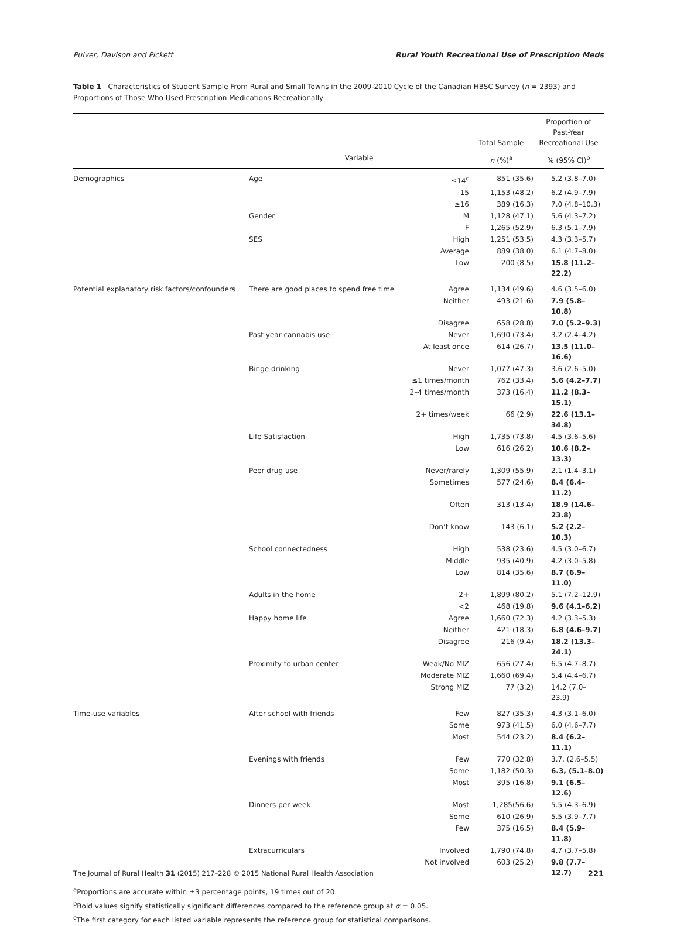Pulver, Davison and Pickett Rural Youth Recreational Use of Prescription Meds
Table 1 Characteristics of Student Sample From Rural and Small Towns in the 2009-2010 Cycle of the Canadian HBSC Survey (n = 2393) and Proportions of Those Who Used Prescription Medications Recreationally
| | | | Total Sample | Proportion of Past-Year Recreational Use |
| --- | --- | --- | --- | --- |
| | Variable | | n (%)<sup>a</sup> | % (95% CI)<sup>b</sup> |
| Demographics | Age | ≤14<sup>c</sup> | 851 (35.6) | 5.2 (3.8–7.0) |
| | | 15 | 1,153 (48.2) | 6.2 (4.9–7.9) |
| | | ≥16 | 389 (16.3) | 7.0 (4.8–10.3) |
| | Gender | M | 1,128 (47.1) | 5.6 (4.3–7.2) |
| | | F | 1,265 (52.9) | 6.3 (5.1–7.9) |
| | SES | High | 1,251 (53.5) | 4.3 (3.3–5.7) |
| | | Average | 889 (38.0) | 6.1 (4.7–8.0) |
| | | Low | 200 (8.5) | 15.8 (11.2–22.2) |
| Potential explanatory risk factors/confounders | There are good places to spend free time | Agree | 1,134 (49.6) | 4.6 (3.5–6.0) |
| | | Neither | 493 (21.6) | 7.9 (5.8–10.8) |
| | | Disagree | 658 (28.8) | 7.0 (5.2–9.3) |
| | Past year cannabis use | Never | 1,690 (73.4) | 3.2 (2.4–4.2) |
| | | At least once | 614 (26.7) | 13.5 (11.0–16.6) |
| | Binge drinking | Never | 1,077 (47.3) | 3.6 (2.6–5.0) |
| | | ≤1 times/month | 762 (33.4) | 5.6 (4.2–7.7) |
| | | 2–4 times/month | 373 (16.4) | 11.2 (8.3–15.1) |
| | | 2+ times/week | 66 (2.9) | 22.6 (13.1–34.8) |
| | Life Satisfaction | High | 1,735 (73.8) | 4.5 (3.6–5.6) |
| | | Low | 616 (26.2) | 10.6 (8.2–13.3) |
| | Peer drug use | Never/rarely | 1,309 (55.9) | 2.1 (1.4–3.1) |
| | | Sometimes | 577 (24.6) | 8.4 (6.4–11.2) |
| | | Often | 313 (13.4) | 18.9 (14.6–23.8) |
| | | Don’t know | 143 (6.1) | 5.2 (2.2–10.3) |
| | School connectedness | High | 538 (23.6) | 4.5 (3.0–6.7) |
| | | Middle | 935 (40.9) | 4.2 (3.0–5.8) |
| | | Low | 814 (35.6) | 8.7 (6.9–11.0) |
| | Adults in the home | 2+ | 1,899 (80.2) | 5.1 (7.2–12.9) |
| | | <2 | 468 (19.8) | 9.6 (4.1–6.2) |
| | Happy home life | Agree | 1,660 (72.3) | 4.2 (3.3–5.3) |
| | | Neither | 421 (18.3) | 6.8 (4.6–9.7) |
| | | Disagree | 216 (9.4) | 18.2 (13.3–24.1) |
| | Proximity to urban center | Weak/No MIZ | 656 (27.4) | 6.5 (4.7–8.7) |
| | | Moderate MIZ | 1,660 (69.4) | 5.4 (4.4–6.7) |
| | | Strong MIZ | 77 (3.2) | 14.2 (7.0–23.9) |
| Time-use variables | After school with friends | Few | 827 (35.3) | 4.3 (3.1–6.0) |
| | | Some | 973 (41.5) | 6.0 (4.6–7.7) |
| | | Most | 544 (23.2) | 8.4 (6.2–11.1) |
| | Evenings with friends | Few | 770 (32.8) | 3.7, (2.6–5.5) |
| | | Some | 1,182 (50.3) | 6.3, (5.1–8.0) |
| | | Most | 395 (16.8) | 9.1 (6.5–12.6) |
| | Dinners per week | Most | 1,285(56.6) | 5.5 (4.3–6.9) |
| | | Some | 610 (26.9) | 5.5 (3.9–7.7) |
| | | Few | 375 (16.5) | 8.4 (5.9–11.8) |
| | Extracurriculars | Involved | 1,790 (74.8) | 4.7 (3.7–5.8) |
| | | Not involved | 603 (25.2) | 9.8 (7.7–12.7) |
<sup>a</sup> Proportions are accurate within ±3 percentage points, 19 times out of 20.
<sup>b</sup> Bold values signify statistically significant differences compared to the reference group at α = 0.05.
<sup>c</sup> The first category for each listed variable represents the reference group for statistical comparisons.
The Journal of Rural Health 31 (2015) 217–228 © 2015 National Rural Health Association 221